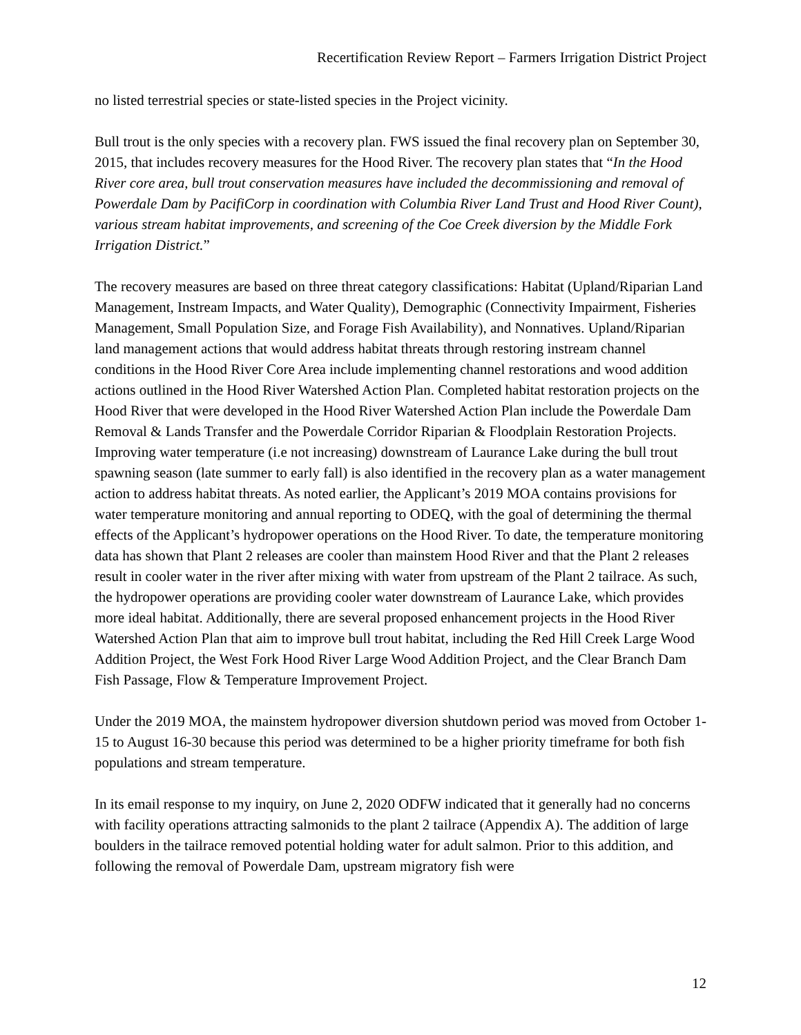Recertification Review Report – Farmers Irrigation District Project
no listed terrestrial species or state-listed species in the Project vicinity.
Bull trout is the only species with a recovery plan. FWS issued the final recovery plan on September 30, 2015, that includes recovery measures for the Hood River. The recovery plan states that “In the Hood River core area, bull trout conservation measures have included the decommissioning and removal of Powerdale Dam by PacifiCorp in coordination with Columbia River Land Trust and Hood River Count), various stream habitat improvements, and screening of the Coe Creek diversion by the Middle Fork Irrigation District.”
The recovery measures are based on three threat category classifications: Habitat (Upland/Riparian Land Management, Instream Impacts, and Water Quality), Demographic (Connectivity Impairment, Fisheries Management, Small Population Size, and Forage Fish Availability), and Nonnatives. Upland/Riparian land management actions that would address habitat threats through restoring instream channel conditions in the Hood River Core Area include implementing channel restorations and wood addition actions outlined in the Hood River Watershed Action Plan. Completed habitat restoration projects on the Hood River that were developed in the Hood River Watershed Action Plan include the Powerdale Dam Removal & Lands Transfer and the Powerdale Corridor Riparian & Floodplain Restoration Projects. Improving water temperature (i.e not increasing) downstream of Laurance Lake during the bull trout spawning season (late summer to early fall) is also identified in the recovery plan as a water management action to address habitat threats. As noted earlier, the Applicant’s 2019 MOA contains provisions for water temperature monitoring and annual reporting to ODEQ, with the goal of determining the thermal effects of the Applicant’s hydropower operations on the Hood River. To date, the temperature monitoring data has shown that Plant 2 releases are cooler than mainstem Hood River and that the Plant 2 releases result in cooler water in the river after mixing with water from upstream of the Plant 2 tailrace. As such, the hydropower operations are providing cooler water downstream of Laurance Lake, which provides more ideal habitat. Additionally, there are several proposed enhancement projects in the Hood River Watershed Action Plan that aim to improve bull trout habitat, including the Red Hill Creek Large Wood Addition Project, the West Fork Hood River Large Wood Addition Project, and the Clear Branch Dam Fish Passage, Flow & Temperature Improvement Project.
Under the 2019 MOA, the mainstem hydropower diversion shutdown period was moved from October 1-15 to August 16-30 because this period was determined to be a higher priority timeframe for both fish populations and stream temperature.
In its email response to my inquiry, on June 2, 2020 ODFW indicated that it generally had no concerns with facility operations attracting salmonids to the plant 2 tailrace (Appendix A). The addition of large boulders in the tailrace removed potential holding water for adult salmon. Prior to this addition, and following the removal of Powerdale Dam, upstream migratory fish were
12